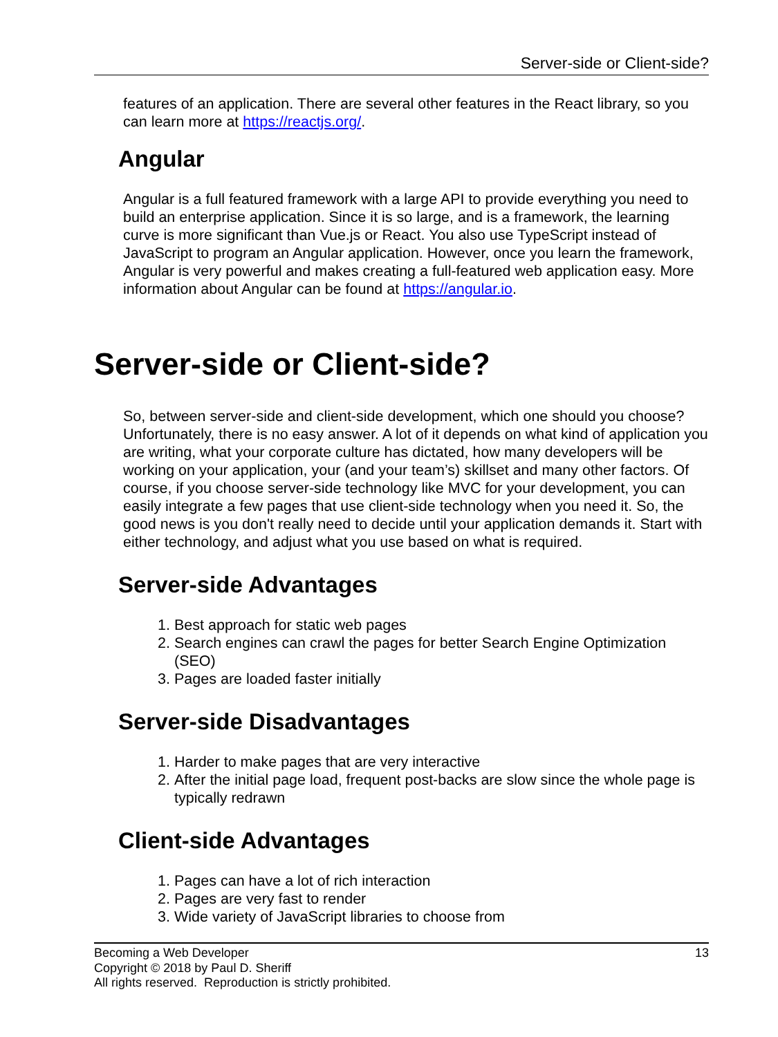Server-side or Client-side?
features of an application. There are several other features in the React library, so you can learn more at https://reactjs.org/.
Angular
Angular is a full featured framework with a large API to provide everything you need to build an enterprise application. Since it is so large, and is a framework, the learning curve is more significant than Vue.js or React. You also use TypeScript instead of JavaScript to program an Angular application. However, once you learn the framework, Angular is very powerful and makes creating a full-featured web application easy. More information about Angular can be found at https://angular.io.
Server-side or Client-side?
So, between server-side and client-side development, which one should you choose? Unfortunately, there is no easy answer. A lot of it depends on what kind of application you are writing, what your corporate culture has dictated, how many developers will be working on your application, your (and your team’s) skillset and many other factors. Of course, if you choose server-side technology like MVC for your development, you can easily integrate a few pages that use client-side technology when you need it. So, the good news is you don't really need to decide until your application demands it. Start with either technology, and adjust what you use based on what is required.
Server-side Advantages
1. Best approach for static web pages
2. Search engines can crawl the pages for better Search Engine Optimization (SEO)
3. Pages are loaded faster initially
Server-side Disadvantages
1. Harder to make pages that are very interactive
2. After the initial page load, frequent post-backs are slow since the whole page is typically redrawn
Client-side Advantages
1. Pages can have a lot of rich interaction
2. Pages are very fast to render
3. Wide variety of JavaScript libraries to choose from
13 Becoming a Web Developer
Copyright © 2018 by Paul D. Sheriff
All rights reserved. Reproduction is strictly prohibited.